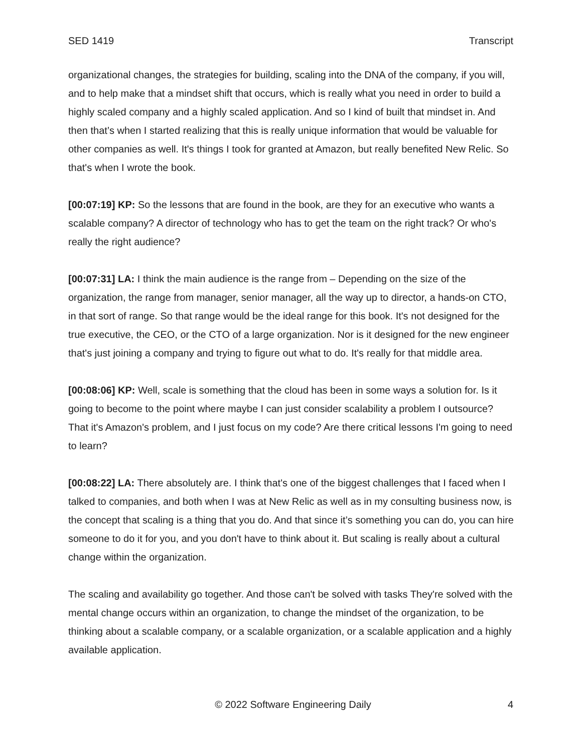SED 1419 Transcript
organizational changes, the strategies for building, scaling into the DNA of the company, if you will, and to help make that a mindset shift that occurs, which is really what you need in order to build a highly scaled company and a highly scaled application. And so I kind of built that mindset in. And then that’s when I started realizing that this is really unique information that would be valuable for other companies as well. It's things I took for granted at Amazon, but really benefited New Relic. So that's when I wrote the book.
[00:07:19] KP: So the lessons that are found in the book, are they for an executive who wants a scalable company? A director of technology who has to get the team on the right track? Or who's really the right audience?
[00:07:31] LA: I think the main audience is the range from – Depending on the size of the organization, the range from manager, senior manager, all the way up to director, a hands-on CTO, in that sort of range. So that range would be the ideal range for this book. It's not designed for the true executive, the CEO, or the CTO of a large organization. Nor is it designed for the new engineer that's just joining a company and trying to figure out what to do. It's really for that middle area.
[00:08:06] KP: Well, scale is something that the cloud has been in some ways a solution for. Is it going to become to the point where maybe I can just consider scalability a problem I outsource? That it's Amazon's problem, and I just focus on my code? Are there critical lessons I'm going to need to learn?
[00:08:22] LA: There absolutely are. I think that's one of the biggest challenges that I faced when I talked to companies, and both when I was at New Relic as well as in my consulting business now, is the concept that scaling is a thing that you do. And that since it’s something you can do, you can hire someone to do it for you, and you don't have to think about it. But scaling is really about a cultural change within the organization.
The scaling and availability go together. And those can't be solved with tasks They're solved with the mental change occurs within an organization, to change the mindset of the organization, to be thinking about a scalable company, or a scalable organization, or a scalable application and a highly available application.
© 2022 Software Engineering Daily 4